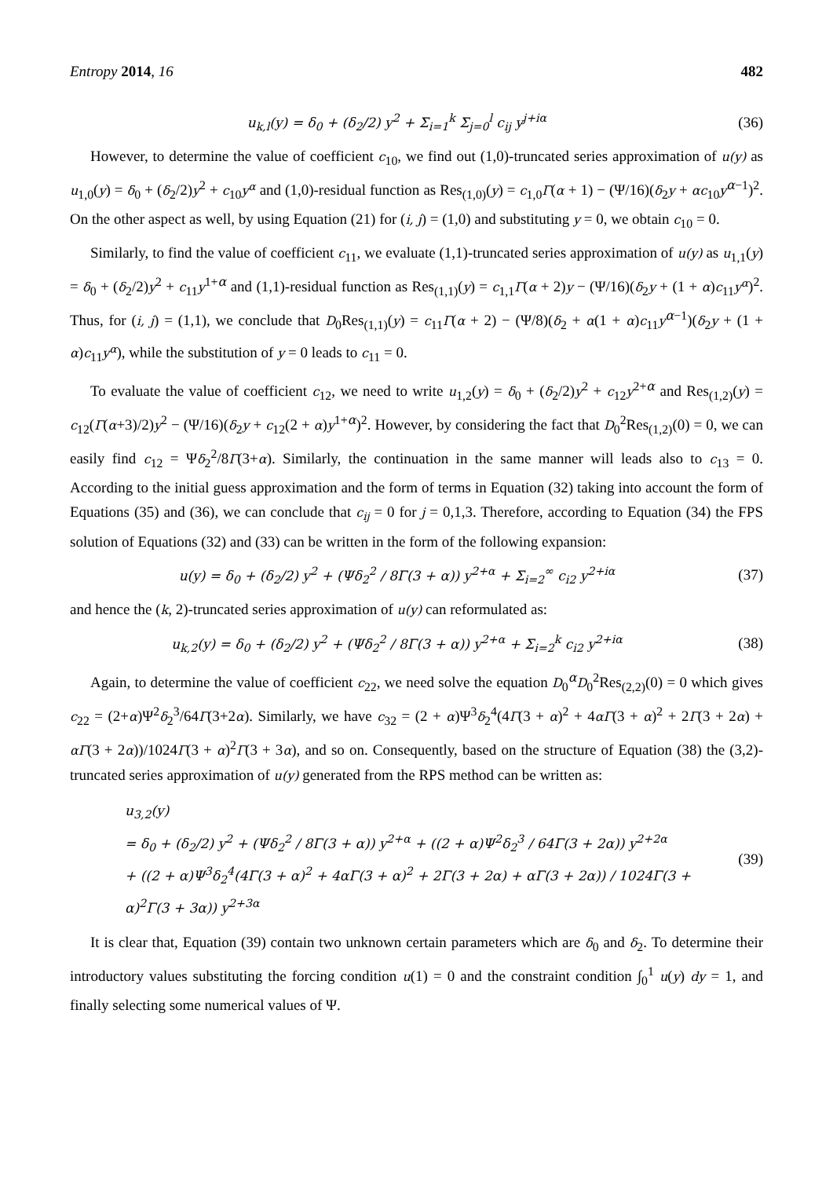Entropy 2014, 16 482
u<sub>k,l</sub>(y) = δ<sub>0</sub> + (δ<sub>2</sub>/2) y<sup>2</sup> + Σ<sub>i=1</sub><sup>k</sup> Σ<sub>j=0</sub><sup>l</sup> c<sub>ij</sub> y<sup>j+iα</sup>
(36)
However, to determine the value of coefficient c<sub>10</sub>, we find out (1,0)-truncated series approximation of u(y) as u<sub>1,0</sub>(y) = δ<sub>0</sub> + (δ<sub>2</sub>/2)y<sup>2</sup> + c<sub>10</sub>y<sup>α</sup> and (1,0)-residual function as Res<sub>(1,0)</sub>(y) = c<sub>1,0</sub>Γ(α + 1) − (Ψ/16)(δ<sub>2</sub>y + αc<sub>10</sub>y<sup>α−1</sup>)<sup>2</sup>. On the other aspect as well, by using Equation (21) for (i, j) = (1,0) and substituting y = 0, we obtain c<sub>10</sub> = 0.
Similarly, to find the value of coefficient c<sub>11</sub>, we evaluate (1,1)-truncated series approximation of u(y) as u<sub>1,1</sub>(y) = δ<sub>0</sub> + (δ<sub>2</sub>/2)y<sup>2</sup> + c<sub>11</sub>y<sup>1+α</sup> and (1,1)-residual function as Res<sub>(1,1)</sub>(y) = c<sub>1,1</sub>Γ(α + 2)y − (Ψ/16)(δ<sub>2</sub>y + (1 + α)c<sub>11</sub>y<sup>α</sup>)<sup>2</sup>. Thus, for (i, j) = (1,1), we conclude that D<sub>0</sub>Res<sub>(1,1)</sub>(y) = c<sub>11</sub>Γ(α + 2) − (Ψ/8)(δ<sub>2</sub> + α(1 + α)c<sub>11</sub>y<sup>α−1</sup>)(δ<sub>2</sub>y + (1 + α)c<sub>11</sub>y<sup>α</sup>), while the substitution of y = 0 leads to c<sub>11</sub> = 0.
To evaluate the value of coefficient c<sub>12</sub>, we need to write u<sub>1,2</sub>(y) = δ<sub>0</sub> + (δ<sub>2</sub>/2)y<sup>2</sup> + c<sub>12</sub>y<sup>2+α</sup> and Res<sub>(1,2)</sub>(y) = c<sub>12</sub>(Γ(α+3)/2)y<sup>2</sup> − (Ψ/16)(δ<sub>2</sub>y + c<sub>12</sub>(2 + α)y<sup>1+α</sup>)<sup>2</sup>. However, by considering the fact that D<sub>0</sub><sup>2</sup>Res<sub>(1,2)</sub>(0) = 0, we can easily find c<sub>12</sub> = Ψδ<sub>2</sub><sup>2</sup>/8Γ(3+α). Similarly, the continuation in the same manner will leads also to c<sub>13</sub> = 0. According to the initial guess approximation and the form of terms in Equation (32) taking into account the form of Equations (35) and (36), we can conclude that c<sub>ij</sub> = 0 for j = 0,1,3. Therefore, according to Equation (34) the FPS solution of Equations (32) and (33) can be written in the form of the following expansion:
u(y) = δ<sub>0</sub> + (δ<sub>2</sub>/2) y<sup>2</sup> + (Ψδ<sub>2</sub><sup>2</sup> / 8Γ(3 + α)) y<sup>2+α</sup> + Σ<sub>i=2</sub><sup>∞</sup> c<sub>i2</sub> y<sup>2+iα</sup>
(37)
and hence the (k, 2)-truncated series approximation of u(y) can reformulated as:
u<sub>k,2</sub>(y) = δ<sub>0</sub> + (δ<sub>2</sub>/2) y<sup>2</sup> + (Ψδ<sub>2</sub><sup>2</sup> / 8Γ(3 + α)) y<sup>2+α</sup> + Σ<sub>i=2</sub><sup>k</sup> c<sub>i2</sub> y<sup>2+iα</sup>
(38)
Again, to determine the value of coefficient c<sub>22</sub>, we need solve the equation D<sub>0</sub><sup>α</sup>D<sub>0</sub><sup>2</sup>Res<sub>(2,2)</sub>(0) = 0 which gives c<sub>22</sub> = (2+α)Ψ<sup>2</sup>δ<sub>2</sub><sup>3</sup>/64Γ(3+2α). Similarly, we have c<sub>32</sub> = (2 + α)Ψ<sup>3</sup>δ<sub>2</sub><sup>4</sup>(4Γ(3 + α)<sup>2</sup> + 4αΓ(3 + α)<sup>2</sup> + 2Γ(3 + 2α) + αΓ(3 + 2α))/1024Γ(3 + α)<sup>2</sup>Γ(3 + 3α), and so on. Consequently, based on the structure of Equation (38) the (3,2)-truncated series approximation of u(y) generated from the RPS method can be written as:
u<sub>3,2</sub>(y)
= δ<sub>0</sub> + (δ<sub>2</sub>/2) y<sup>2</sup> + (Ψδ<sub>2</sub><sup>2</sup> / 8Γ(3 + α)) y<sup>2+α</sup> + ((2 + α)Ψ<sup>2</sup>δ<sub>2</sub><sup>3</sup> / 64Γ(3 + 2α)) y<sup>2+2α</sup>
+ ((2 + α)Ψ<sup>3</sup>δ<sub>2</sub><sup>4</sup>(4Γ(3 + α)<sup>2</sup> + 4αΓ(3 + α)<sup>2</sup> + 2Γ(3 + 2α) + αΓ(3 + 2α)) / 1024Γ(3 + α)<sup>2</sup>Γ(3 + 3α)) y<sup>2+3α</sup>
(39)
It is clear that, Equation (39) contain two unknown certain parameters which are δ<sub>0</sub> and δ<sub>2</sub>. To determine their introductory values substituting the forcing condition u(1) = 0 and the constraint condition ∫<sub>0</sub><sup>1</sup> u(y) dy = 1, and finally selecting some numerical values of Ψ.